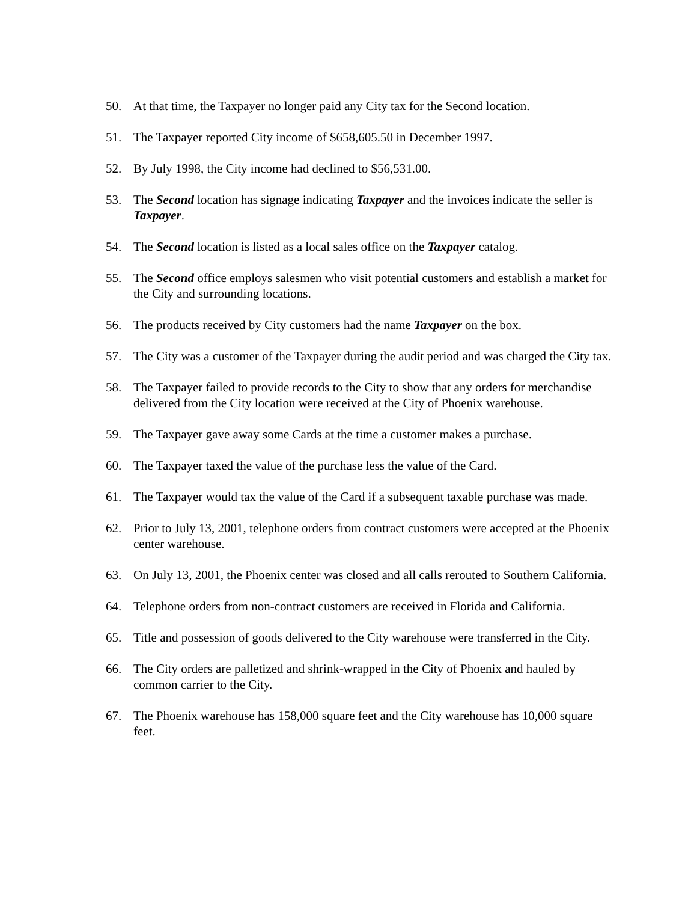50. At that time, the Taxpayer no longer paid any City tax for the Second location.
51. The Taxpayer reported City income of $658,605.50 in December 1997.
52. By July 1998, the City income had declined to $56,531.00.
53. The Second location has signage indicating Taxpayer and the invoices indicate the seller is Taxpayer.
54. The Second location is listed as a local sales office on the Taxpayer catalog.
55. The Second office employs salesmen who visit potential customers and establish a market for the City and surrounding locations.
56. The products received by City customers had the name Taxpayer on the box.
57. The City was a customer of the Taxpayer during the audit period and was charged the City tax.
58. The Taxpayer failed to provide records to the City to show that any orders for merchandise delivered from the City location were received at the City of Phoenix warehouse.
59. The Taxpayer gave away some Cards at the time a customer makes a purchase.
60. The Taxpayer taxed the value of the purchase less the value of the Card.
61. The Taxpayer would tax the value of the Card if a subsequent taxable purchase was made.
62. Prior to July 13, 2001, telephone orders from contract customers were accepted at the Phoenix center warehouse.
63. On July 13, 2001, the Phoenix center was closed and all calls rerouted to Southern California.
64. Telephone orders from non-contract customers are received in Florida and California.
65. Title and possession of goods delivered to the City warehouse were transferred in the City.
66. The City orders are palletized and shrink-wrapped in the City of Phoenix and hauled by common carrier to the City.
67. The Phoenix warehouse has 158,000 square feet and the City warehouse has 10,000 square feet.